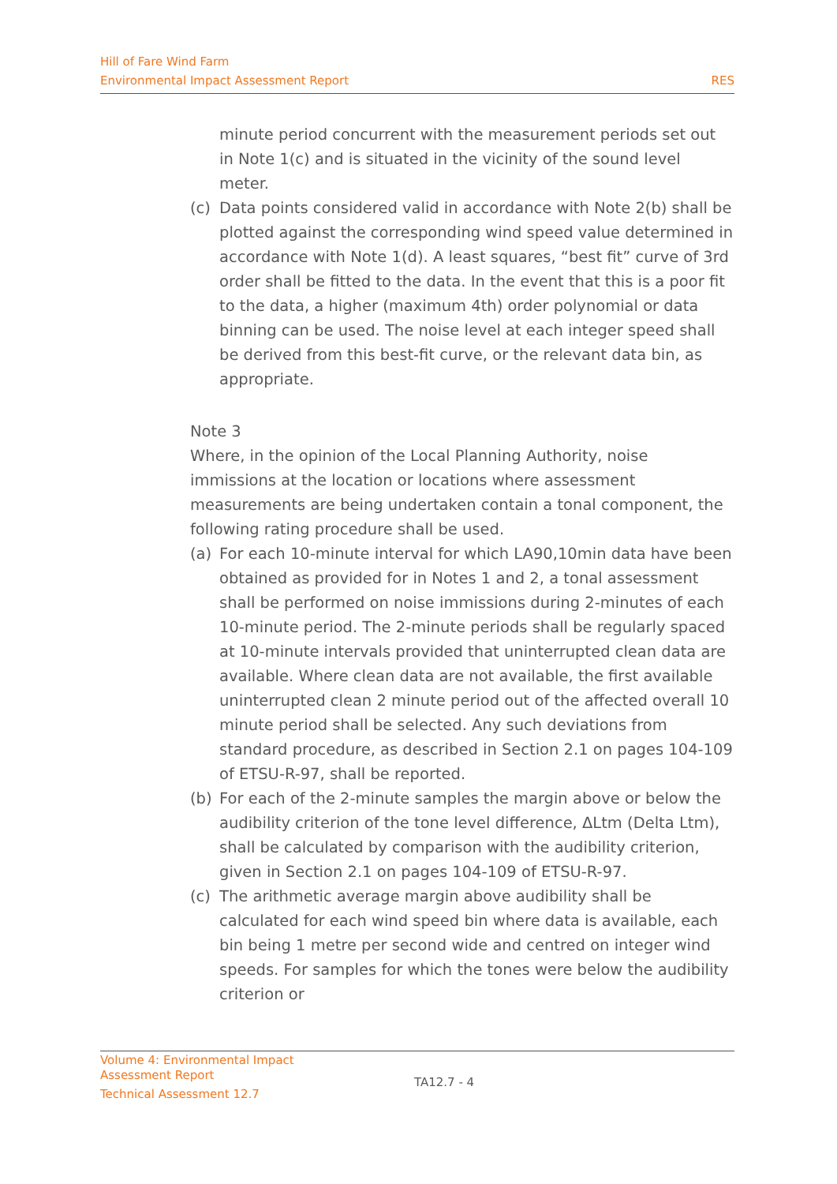Hill of Fare Wind Farm
Environmental Impact Assessment Report RES
minute period concurrent with the measurement periods set out in Note 1(c) and is situated in the vicinity of the sound level meter.
(c) Data points considered valid in accordance with Note 2(b) shall be plotted against the corresponding wind speed value determined in accordance with Note 1(d). A least squares, “best fit” curve of 3rd order shall be fitted to the data. In the event that this is a poor fit to the data, a higher (maximum 4th) order polynomial or data binning can be used. The noise level at each integer speed shall be derived from this best-fit curve, or the relevant data bin, as appropriate.
Note 3
Where, in the opinion of the Local Planning Authority, noise immissions at the location or locations where assessment measurements are being undertaken contain a tonal component, the following rating procedure shall be used.
(a) For each 10-minute interval for which LA90,10min data have been obtained as provided for in Notes 1 and 2, a tonal assessment shall be performed on noise immissions during 2-minutes of each 10-minute period. The 2-minute periods shall be regularly spaced at 10-minute intervals provided that uninterrupted clean data are available. Where clean data are not available, the first available uninterrupted clean 2 minute period out of the affected overall 10 minute period shall be selected. Any such deviations from standard procedure, as described in Section 2.1 on pages 104-109 of ETSU-R-97, shall be reported.
(b) For each of the 2-minute samples the margin above or below the audibility criterion of the tone level difference, ΔLtm (Delta Ltm), shall be calculated by comparison with the audibility criterion, given in Section 2.1 on pages 104-109 of ETSU-R-97.
(c) The arithmetic average margin above audibility shall be calculated for each wind speed bin where data is available, each bin being 1 metre per second wide and centred on integer wind speeds. For samples for which the tones were below the audibility criterion or
Volume 4: Environmental Impact
Assessment Report
Technical Assessment 12.7
TA12.7 - 4